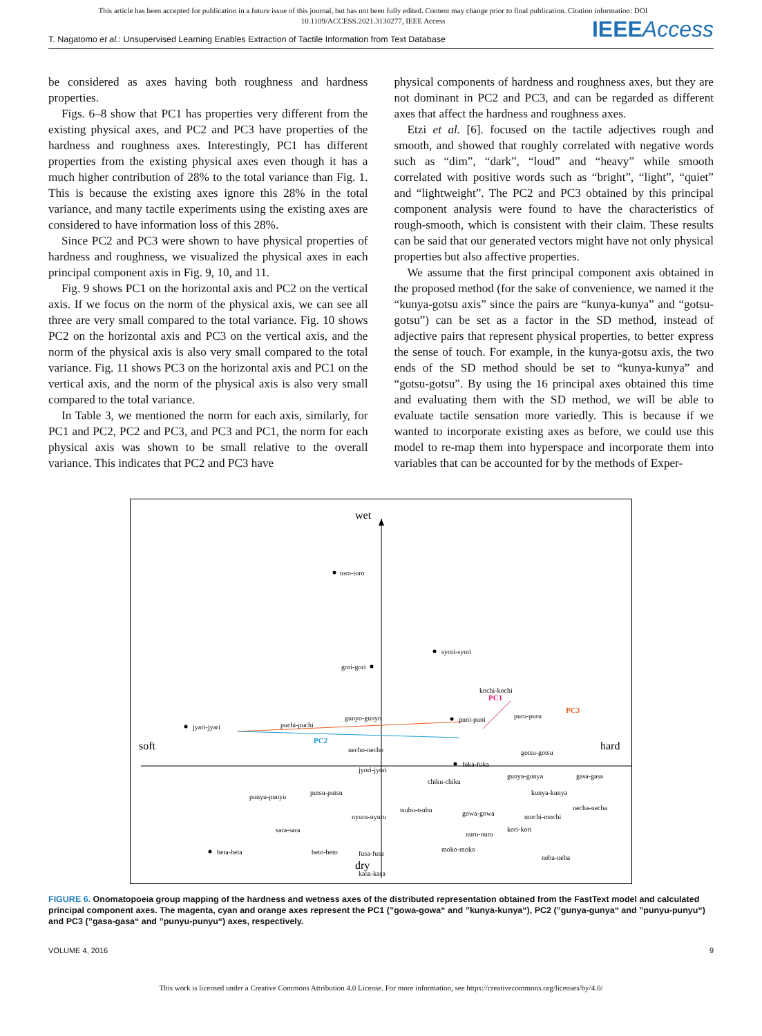This article has been accepted for publication in a future issue of this journal, but has not been fully edited. Content may change prior to final publication. Citation information: DOI 10.1109/ACCESS.2021.3130277, IEEE Access
IEEE Access
T. Nagatomo et al.: Unsupervised Learning Enables Extraction of Tactile Information from Text Database
be considered as axes having both roughness and hardness properties.
Figs. 6–8 show that PC1 has properties very different from the existing physical axes, and PC2 and PC3 have properties of the hardness and roughness axes. Interestingly, PC1 has different properties from the existing physical axes even though it has a much higher contribution of 28% to the total variance than Fig. 1. This is because the existing axes ignore this 28% in the total variance, and many tactile experiments using the existing axes are considered to have information loss of this 28%.
Since PC2 and PC3 were shown to have physical properties of hardness and roughness, we visualized the physical axes in each principal component axis in Fig. 9, 10, and 11.
Fig. 9 shows PC1 on the horizontal axis and PC2 on the vertical axis. If we focus on the norm of the physical axis, we can see all three are very small compared to the total variance. Fig. 10 shows PC2 on the horizontal axis and PC3 on the vertical axis, and the norm of the physical axis is also very small compared to the total variance. Fig. 11 shows PC3 on the horizontal axis and PC1 on the vertical axis, and the norm of the physical axis is also very small compared to the total variance.
In Table 3, we mentioned the norm for each axis, similarly, for PC1 and PC2, PC2 and PC3, and PC3 and PC1, the norm for each physical axis was shown to be small relative to the overall variance. This indicates that PC2 and PC3 have
physical components of hardness and roughness axes, but they are not dominant in PC2 and PC3, and can be regarded as different axes that affect the hardness and roughness axes.
Etzi et al. [6]. focused on the tactile adjectives rough and smooth, and showed that roughly correlated with negative words such as “dim”, “dark”, “loud” and “heavy” while smooth correlated with positive words such as “bright”, “light”, “quiet” and “lightweight”. The PC2 and PC3 obtained by this principal component analysis were found to have the characteristics of rough-smooth, which is consistent with their claim. These results can be said that our generated vectors might have not only physical properties but also affective properties.
We assume that the first principal component axis obtained in the proposed method (for the sake of convenience, we named it the “kunya-gotsu axis” since the pairs are “kunya-kunya” and “gotsu-gotsu”) can be set as a factor in the SD method, instead of adjective pairs that represent physical properties, to better express the sense of touch. For example, in the kunya-gotsu axis, the two ends of the SD method should be set to “kunya-kunya” and “gotsu-gotsu”. By using the 16 principal axes obtained this time and evaluating them with the SD method, we will be able to evaluate tactile sensation more variedly. This is because if we wanted to incorporate existing axes as before, we could use this model to re-map them into hyperspace and incorporate them into variables that can be accounted for by the methods of Exper-
wet
dry
soft
hard
PC1
PC2
PC3
toro-toro
syori-syori
gori-gori
kochi-kochi
puni-puni
puru-puru
jyari-jyari
puchi-puchi
gunyo-gunyo
necho-necho
jyori-jyori
fuka-fuka
chiku-chiku
gotsu-gotsu
gunya-gunya
gasa-gasa
kunya-kunya
necha-necha
punyu-punyu
putsu-putsu
tsubu-tsubu
gowa-gowa
mochi-mochi
nyuru-nyuru
sara-sara
kori-kori
nuru-nuru
beta-beta
beto-beto
fusa-fusa
moko-moko
neba-neba
kasa-kasa
FIGURE 6. Onomatopoeia group mapping of the hardness and wetness axes of the distributed representation obtained from the FastText model and calculated principal component axes. The magenta, cyan and orange axes represent the PC1 (”gowa-gowa“ and ”kunya-kunya“), PC2 (”gunya-gunya“ and ”punyu-punyu“) and PC3 (”gasa-gasa“ and ”punyu-punyu“) axes, respectively.
VOLUME 4, 2016 9
This work is licensed under a Creative Commons Attribution 4.0 License. For more information, see https://creativecommons.org/licenses/by/4.0/